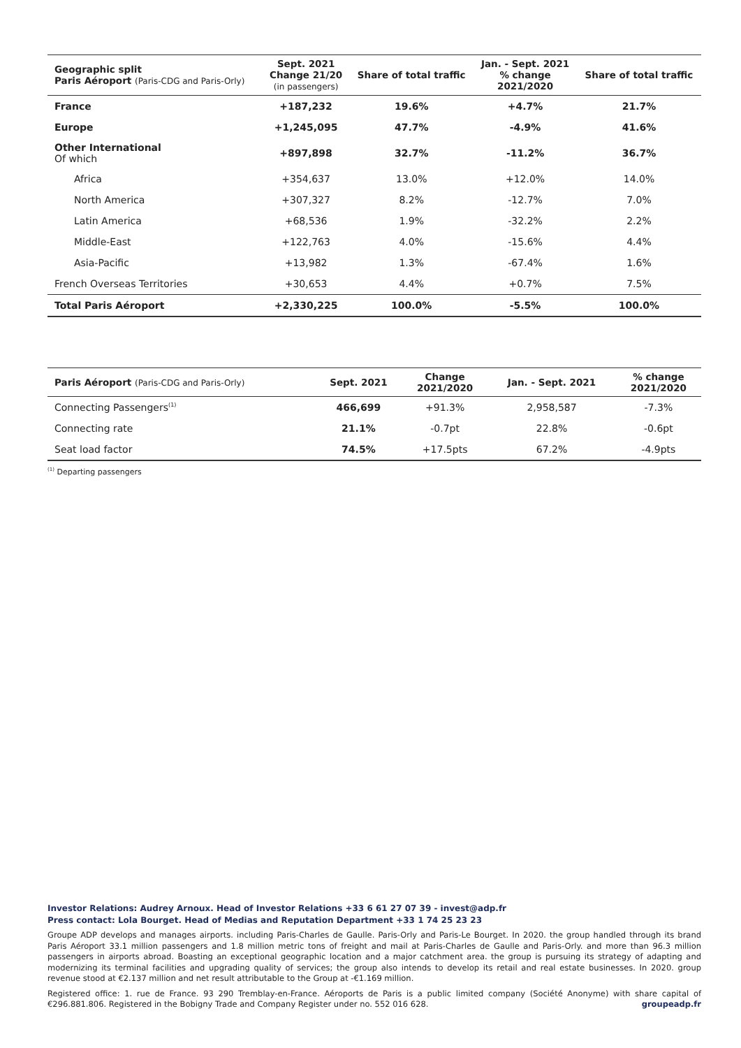| Geographic split Paris Aéroport (Paris-CDG and Paris-Orly) | Sept. 2021 Change 21/20 (in passengers) | Share of total traffic | Jan. - Sept. 2021 % change 2021/2020 | Share of total traffic |
| --- | --- | --- | --- | --- |
| France | +187,232 | 19.6% | +4.7% | 21.7% |
| Europe | +1,245,095 | 47.7% | -4.9% | 41.6% |
| Other International Of which | +897,898 | 32.7% | -11.2% | 36.7% |
| Africa | +354,637 | 13.0% | +12.0% | 14.0% |
| North America | +307,327 | 8.2% | -12.7% | 7.0% |
| Latin America | +68,536 | 1.9% | -32.2% | 2.2% |
| Middle-East | +122,763 | 4.0% | -15.6% | 4.4% |
| Asia-Pacific | +13,982 | 1.3% | -67.4% | 1.6% |
| French Overseas Territories | +30,653 | 4.4% | +0.7% | 7.5% |
| Total Paris Aéroport | +2,330,225 | 100.0% | -5.5% | 100.0% |
| Paris Aéroport (Paris-CDG and Paris-Orly) | Sept. 2021 | Change 2021/2020 | Jan. - Sept. 2021 | % change 2021/2020 |
| --- | --- | --- | --- | --- |
| Connecting Passengers<sup>(1)</sup> | 466,699 | +91.3% | 2,958,587 | -7.3% |
| Connecting rate | 21.1% | -0.7pt | 22.8% | -0.6pt |
| Seat load factor | 74.5% | +17.5pts | 67.2% | -4.9pts |
<sup>(1)</sup> Departing passengers
Investor Relations: Audrey Arnoux. Head of Investor Relations +33 6 61 27 07 39 - invest@adp.fr
Press contact: Lola Bourget. Head of Medias and Reputation Department +33 1 74 25 23 23
Groupe ADP develops and manages airports. including Paris-Charles de Gaulle. Paris-Orly and Paris-Le Bourget. In 2020. the group handled through its brand Paris Aéroport 33.1 million passengers and 1.8 million metric tons of freight and mail at Paris-Charles de Gaulle and Paris-Orly. and more than 96.3 million passengers in airports abroad. Boasting an exceptional geographic location and a major catchment area. the group is pursuing its strategy of adapting and modernizing its terminal facilities and upgrading quality of services; the group also intends to develop its retail and real estate businesses. In 2020. group revenue stood at €2.137 million and net result attributable to the Group at -€1.169 million.
Registered office: 1. rue de France. 93 290 Tremblay-en-France. Aéroports de Paris is a public limited company (Société Anonyme) with share capital of €296.881.806. Registered in the Bobigny Trade and Company Register under no. 552 016 628. groupeadp.fr